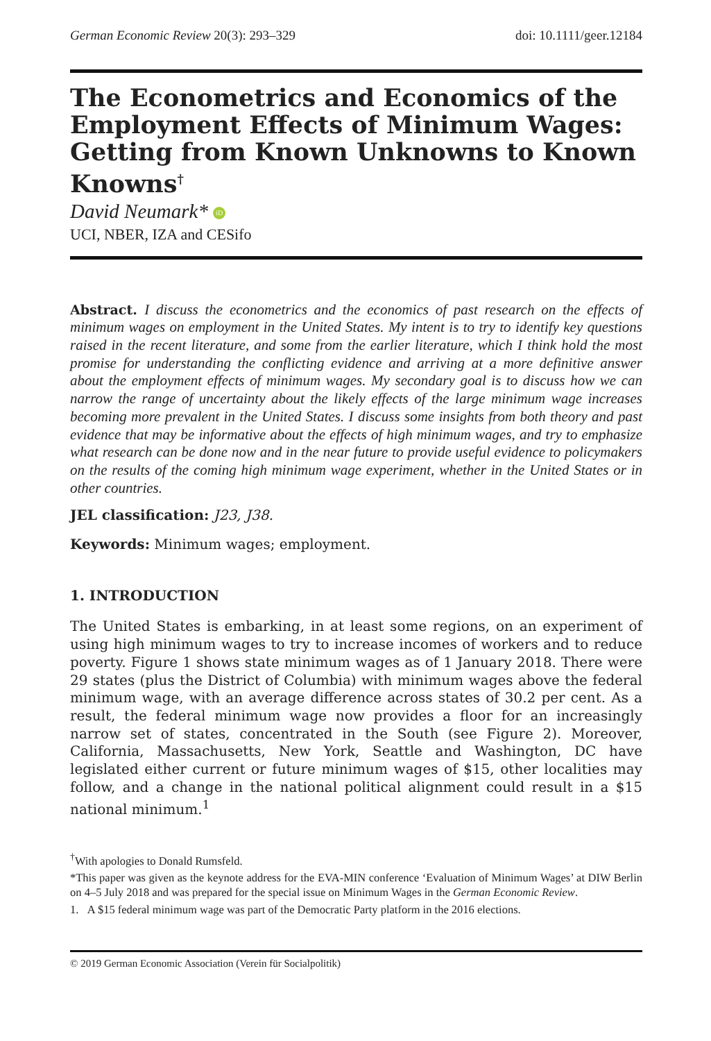German Economic Review 20(3): 293–329 doi: 10.1111/geer.12184
The Econometrics and Economics of the Employment Effects of Minimum Wages: Getting from Known Unknowns to Known Knowns<sup>†</sup>
David Neumark* iD
UCI, NBER, IZA and CESifo
Abstract. I discuss the econometrics and the economics of past research on the effects of minimum wages on employment in the United States. My intent is to try to identify key questions raised in the recent literature, and some from the earlier literature, which I think hold the most promise for understanding the conflicting evidence and arriving at a more definitive answer about the employment effects of minimum wages. My secondary goal is to discuss how we can narrow the range of uncertainty about the likely effects of the large minimum wage increases becoming more prevalent in the United States. I discuss some insights from both theory and past evidence that may be informative about the effects of high minimum wages, and try to emphasize what research can be done now and in the near future to provide useful evidence to policymakers on the results of the coming high minimum wage experiment, whether in the United States or in other countries.
JEL classification: J23, J38.
Keywords: Minimum wages; employment.
1. INTRODUCTION
The United States is embarking, in at least some regions, on an experiment of using high minimum wages to try to increase incomes of workers and to reduce poverty. Figure 1 shows state minimum wages as of 1 January 2018. There were 29 states (plus the District of Columbia) with minimum wages above the federal minimum wage, with an average difference across states of 30.2 per cent. As a result, the federal minimum wage now provides a floor for an increasingly narrow set of states, concentrated in the South (see Figure 2). Moreover, California, Massachusetts, New York, Seattle and Washington, DC have legislated either current or future minimum wages of $15, other localities may follow, and a change in the national political alignment could result in a $15 national minimum.<sup>1</sup>
<sup>†</sup> With apologies to Donald Rumsfeld.
*This paper was given as the keynote address for the EVA-MIN conference ‘Evaluation of Minimum Wages’ at DIW Berlin on 4–5 July 2018 and was prepared for the special issue on Minimum Wages in the German Economic Review.
1. A $15 federal minimum wage was part of the Democratic Party platform in the 2016 elections.
© 2019 German Economic Association (Verein für Socialpolitik)